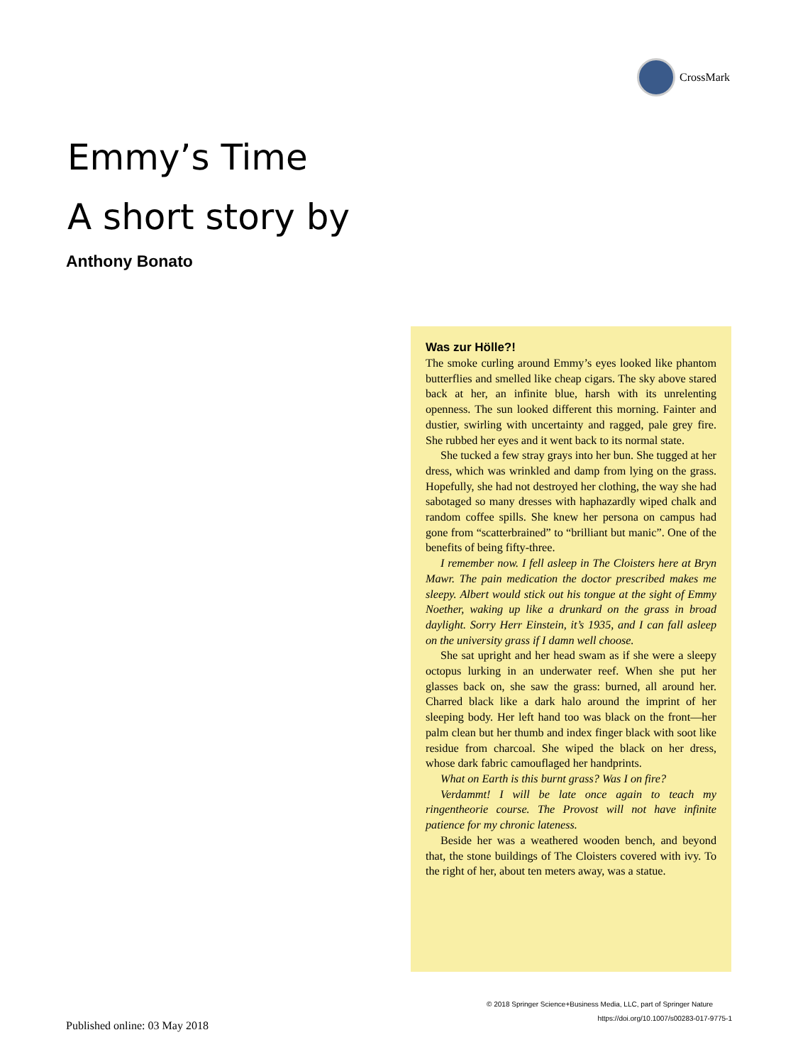CrossMark
Emmy’s Time
A short story by
Anthony Bonato
Was zur Hölle?!
The smoke curling around Emmy’s eyes looked like phantom butterflies and smelled like cheap cigars. The sky above stared back at her, an infinite blue, harsh with its unrelenting openness. The sun looked different this morning. Fainter and dustier, swirling with uncertainty and ragged, pale grey fire. She rubbed her eyes and it went back to its normal state.
She tucked a few stray grays into her bun. She tugged at her dress, which was wrinkled and damp from lying on the grass. Hopefully, she had not destroyed her clothing, the way she had sabotaged so many dresses with haphazardly wiped chalk and random coffee spills. She knew her persona on campus had gone from “scatterbrained” to “brilliant but manic”. One of the benefits of being fifty-three.
I remember now. I fell asleep in The Cloisters here at Bryn Mawr. The pain medication the doctor prescribed makes me sleepy. Albert would stick out his tongue at the sight of Emmy Noether, waking up like a drunkard on the grass in broad daylight. Sorry Herr Einstein, it’s 1935, and I can fall asleep on the university grass if I damn well choose.
She sat upright and her head swam as if she were a sleepy octopus lurking in an underwater reef. When she put her glasses back on, she saw the grass: burned, all around her. Charred black like a dark halo around the imprint of her sleeping body. Her left hand too was black on the front—her palm clean but her thumb and index finger black with soot like residue from charcoal. She wiped the black on her dress, whose dark fabric camouflaged her handprints.
What on Earth is this burnt grass? Was I on fire?
Verdammt! I will be late once again to teach my ringentheorie course. The Provost will not have infinite patience for my chronic lateness.
Beside her was a weathered wooden bench, and beyond that, the stone buildings of The Cloisters covered with ivy. To the right of her, about ten meters away, was a statue.
© 2018 Springer Science+Business Media, LLC, part of Springer Nature
https://doi.org/10.1007/s00283-017-9775-1
Published online: 03 May 2018